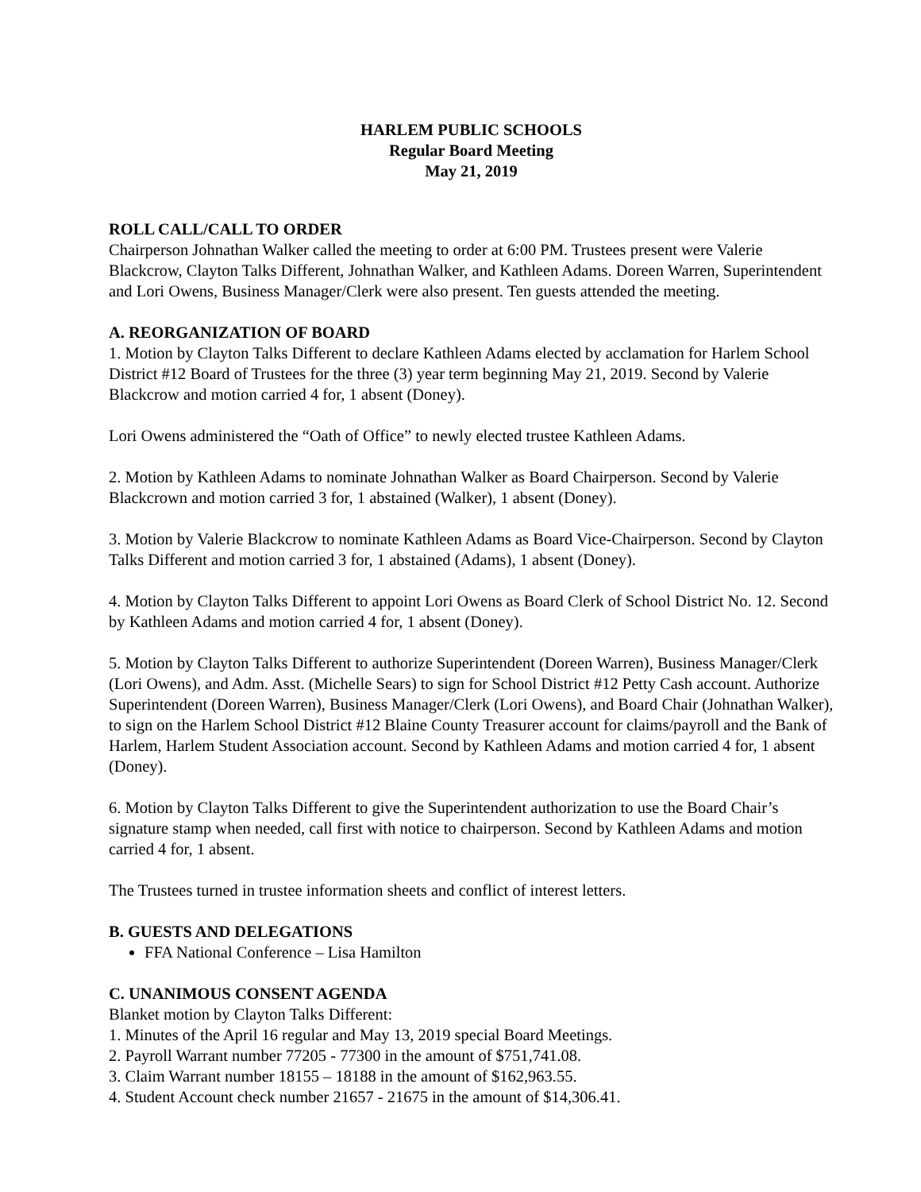HARLEM PUBLIC SCHOOLS
Regular Board Meeting
May 21, 2019
ROLL CALL/CALL TO ORDER
Chairperson Johnathan Walker called the meeting to order at 6:00 PM. Trustees present were Valerie Blackcrow, Clayton Talks Different, Johnathan Walker, and Kathleen Adams. Doreen Warren, Superintendent and Lori Owens, Business Manager/Clerk were also present. Ten guests attended the meeting.
A. REORGANIZATION OF BOARD
1. Motion by Clayton Talks Different to declare Kathleen Adams elected by acclamation for Harlem School District #12 Board of Trustees for the three (3) year term beginning May 21, 2019. Second by Valerie Blackcrow and motion carried 4 for, 1 absent (Doney).
Lori Owens administered the “Oath of Office” to newly elected trustee Kathleen Adams.
2. Motion by Kathleen Adams to nominate Johnathan Walker as Board Chairperson. Second by Valerie Blackcrown and motion carried 3 for, 1 abstained (Walker), 1 absent (Doney).
3. Motion by Valerie Blackcrow to nominate Kathleen Adams as Board Vice-Chairperson. Second by Clayton Talks Different and motion carried 3 for, 1 abstained (Adams), 1 absent (Doney).
4. Motion by Clayton Talks Different to appoint Lori Owens as Board Clerk of School District No. 12. Second by Kathleen Adams and motion carried 4 for, 1 absent (Doney).
5. Motion by Clayton Talks Different to authorize Superintendent (Doreen Warren), Business Manager/Clerk (Lori Owens), and Adm. Asst. (Michelle Sears) to sign for School District #12 Petty Cash account. Authorize Superintendent (Doreen Warren), Business Manager/Clerk (Lori Owens), and Board Chair (Johnathan Walker), to sign on the Harlem School District #12 Blaine County Treasurer account for claims/payroll and the Bank of Harlem, Harlem Student Association account. Second by Kathleen Adams and motion carried 4 for, 1 absent (Doney).
6. Motion by Clayton Talks Different to give the Superintendent authorization to use the Board Chair’s signature stamp when needed, call first with notice to chairperson. Second by Kathleen Adams and motion carried 4 for, 1 absent.
The Trustees turned in trustee information sheets and conflict of interest letters.
B. GUESTS AND DELEGATIONS
FFA National Conference – Lisa Hamilton
C. UNANIMOUS CONSENT AGENDA
Blanket motion by Clayton Talks Different:
1. Minutes of the April 16 regular and May 13, 2019 special Board Meetings.
2. Payroll Warrant number 77205 - 77300 in the amount of $751,741.08.
3. Claim Warrant number 18155 – 18188 in the amount of $162,963.55.
4. Student Account check number 21657 - 21675 in the amount of $14,306.41.